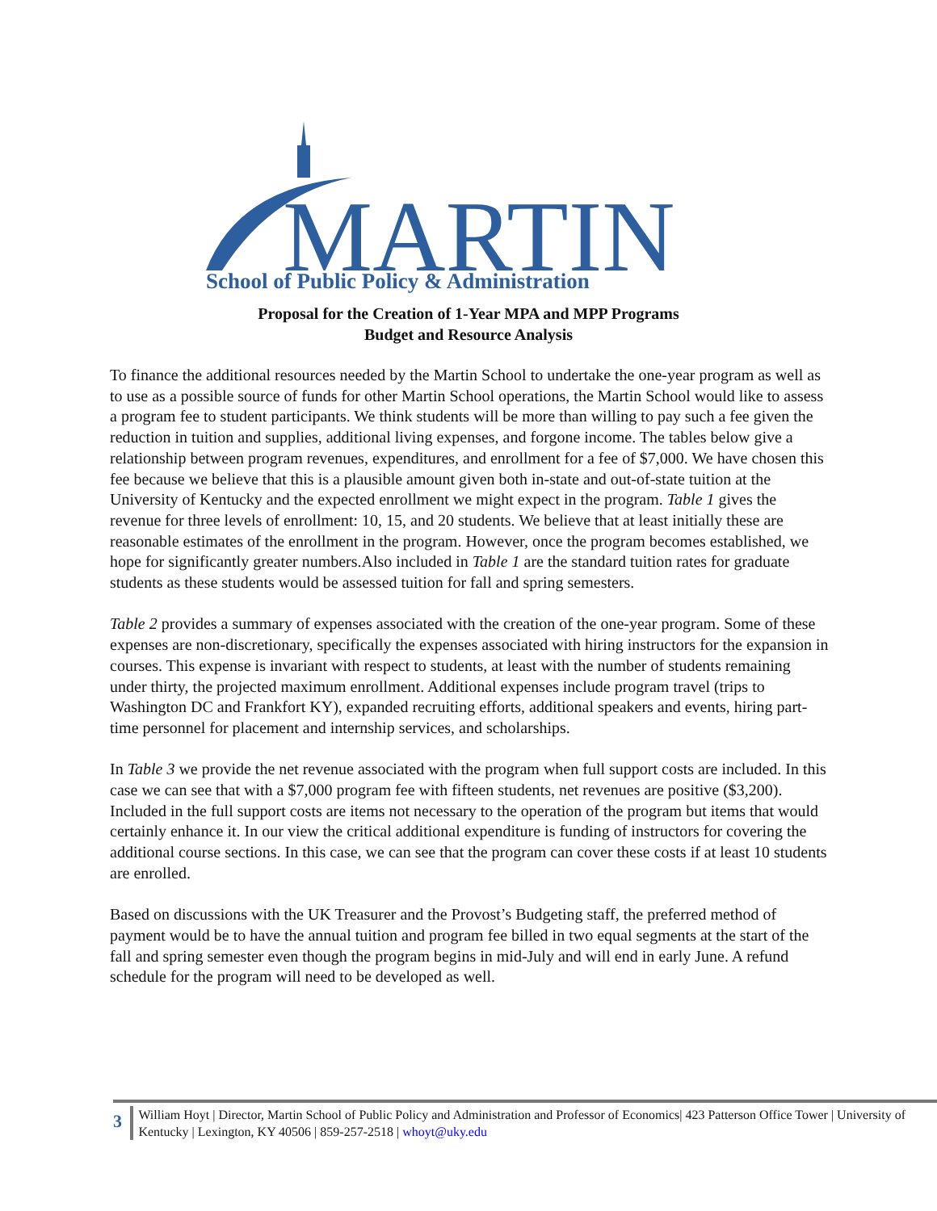MARTIN
School of Public Policy & Administration
Proposal for the Creation of 1-Year MPA and MPP Programs
Budget and Resource Analysis
To finance the additional resources needed by the Martin School to undertake the one-year program as well as to use as a possible source of funds for other Martin School operations, the Martin School would like to assess a program fee to student participants. We think students will be more than willing to pay such a fee given the reduction in tuition and supplies, additional living expenses, and forgone income. The tables below give a relationship between program revenues, expenditures, and enrollment for a fee of $7,000. We have chosen this fee because we believe that this is a plausible amount given both in-state and out-of-state tuition at the University of Kentucky and the expected enrollment we might expect in the program. Table 1 gives the revenue for three levels of enrollment: 10, 15, and 20 students. We believe that at least initially these are reasonable estimates of the enrollment in the program. However, once the program becomes established, we hope for significantly greater numbers.Also included in Table 1 are the standard tuition rates for graduate students as these students would be assessed tuition for fall and spring semesters.
Table 2 provides a summary of expenses associated with the creation of the one-year program. Some of these expenses are non-discretionary, specifically the expenses associated with hiring instructors for the expansion in courses. This expense is invariant with respect to students, at least with the number of students remaining under thirty, the projected maximum enrollment. Additional expenses include program travel (trips to Washington DC and Frankfort KY), expanded recruiting efforts, additional speakers and events, hiring part-time personnel for placement and internship services, and scholarships.
In Table 3 we provide the net revenue associated with the program when full support costs are included. In this case we can see that with a $7,000 program fee with fifteen students, net revenues are positive ($3,200). Included in the full support costs are items not necessary to the operation of the program but items that would certainly enhance it. In our view the critical additional expenditure is funding of instructors for covering the additional course sections. In this case, we can see that the program can cover these costs if at least 10 students are enrolled.
Based on discussions with the UK Treasurer and the Provost’s Budgeting staff, the preferred method of payment would be to have the annual tuition and program fee billed in two equal segments at the start of the fall and spring semester even though the program begins in mid-July and will end in early June. A refund schedule for the program will need to be developed as well.
3
William Hoyt | Director, Martin School of Public Policy and Administration and Professor of Economics| 423 Patterson Office Tower | University of Kentucky | Lexington, KY 40506 | 859-257-2518 | whoyt@uky.edu